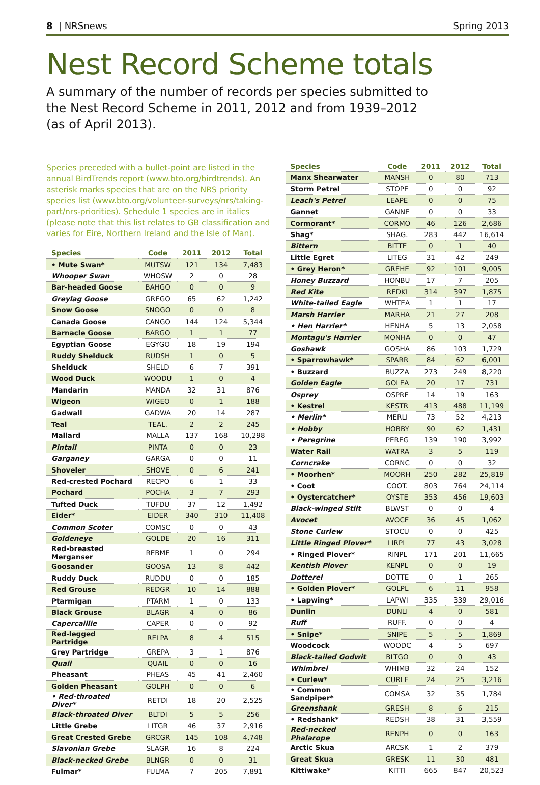8 | NRSnews Spring 2013
Nest Record Scheme totals
A summary of the number of records per species submitted to the Nest Record Scheme in 2011, 2012 and from 1939–2012 (as of April 2013).
Species preceded with a bullet-point are listed in the annual BirdTrends report (www.bto.org/birdtrends). An asterisk marks species that are on the NRS priority species list (www.bto.org/volunteer-surveys/nrs/taking-part/nrs-priorities). Schedule 1 species are in italics (please note that this list relates to GB classification and varies for Eire, Northern Ireland and the Isle of Man).
| Species | Code | 2011 | 2012 | Total |
| --- | --- | --- | --- | --- |
| • Mute Swan* | MUTSW | 121 | 134 | 7,483 |
| Whooper Swan | WHOSW | 2 | 0 | 28 |
| Bar-headed Goose | BAHGO | 0 | 0 | 9 |
| Greylag Goose | GREGO | 65 | 62 | 1,242 |
| Snow Goose | SNOGO | 0 | 0 | 8 |
| Canada Goose | CANGO | 144 | 124 | 5,344 |
| Barnacle Goose | BARGO | 1 | 1 | 77 |
| Egyptian Goose | EGYGO | 18 | 19 | 194 |
| Ruddy Shelduck | RUDSH | 1 | 0 | 5 |
| Shelduck | SHELD | 6 | 7 | 391 |
| Wood Duck | WOODU | 1 | 0 | 4 |
| Mandarin | MANDA | 32 | 31 | 876 |
| Wigeon | WIGEO | 0 | 1 | 188 |
| Gadwall | GADWA | 20 | 14 | 287 |
| Teal | TEAL. | 2 | 2 | 245 |
| Mallard | MALLA | 137 | 168 | 10,298 |
| Pintail | PINTA | 0 | 0 | 23 |
| Garganey | GARGA | 0 | 0 | 11 |
| Shoveler | SHOVE | 0 | 6 | 241 |
| Red-crested Pochard | RECPO | 6 | 1 | 33 |
| Pochard | POCHA | 3 | 7 | 293 |
| Tufted Duck | TUFDU | 37 | 12 | 1,492 |
| Eider* | EIDER | 340 | 310 | 11,408 |
| Common Scoter | COMSC | 0 | 0 | 43 |
| Goldeneye | GOLDE | 20 | 16 | 311 |
| Red-breasted Merganser | REBME | 1 | 0 | 294 |
| Goosander | GOOSA | 13 | 8 | 442 |
| Ruddy Duck | RUDDU | 0 | 0 | 185 |
| Red Grouse | REDGR | 10 | 14 | 888 |
| Ptarmigan | PTARM | 1 | 0 | 133 |
| Black Grouse | BLAGR | 4 | 0 | 86 |
| Capercaillie | CAPER | 0 | 0 | 92 |
| Red-legged Partridge | RELPA | 8 | 4 | 515 |
| Grey Partridge | GREPA | 3 | 1 | 876 |
| Quail | QUAIL | 0 | 0 | 16 |
| Pheasant | PHEAS | 45 | 41 | 2,460 |
| Golden Pheasant | GOLPH | 0 | 0 | 6 |
| • Red-throated Diver* | RETDI | 18 | 20 | 2,525 |
| Black-throated Diver | BLTDI | 5 | 5 | 256 |
| Little Grebe | LITGR | 46 | 37 | 2,916 |
| Great Crested Grebe | GRCGR | 145 | 108 | 4,748 |
| Slavonian Grebe | SLAGR | 16 | 8 | 224 |
| Black-necked Grebe | BLNGR | 0 | 0 | 31 |
| Fulmar* | FULMA | 7 | 205 | 7,891 |
| Species | Code | 2011 | 2012 | Total |
| --- | --- | --- | --- | --- |
| Manx Shearwater | MANSH | 0 | 80 | 713 |
| Storm Petrel | STOPE | 0 | 0 | 92 |
| Leach's Petrel | LEAPE | 0 | 0 | 75 |
| Gannet | GANNE | 0 | 0 | 33 |
| Cormorant* | CORMO | 46 | 126 | 2,686 |
| Shag* | SHAG. | 283 | 442 | 16,614 |
| Bittern | BITTE | 0 | 1 | 40 |
| Little Egret | LITEG | 31 | 42 | 249 |
| • Grey Heron* | GREHE | 92 | 101 | 9,005 |
| Honey Buzzard | HONBU | 17 | 7 | 205 |
| Red Kite | REDKI | 314 | 397 | 1,875 |
| White-tailed Eagle | WHTEA | 1 | 1 | 17 |
| Marsh Harrier | MARHA | 21 | 27 | 208 |
| • Hen Harrier* | HENHA | 5 | 13 | 2,058 |
| Montagu's Harrier | MONHA | 0 | 0 | 47 |
| Goshawk | GOSHA | 86 | 103 | 1,729 |
| • Sparrowhawk* | SPARR | 84 | 62 | 6,001 |
| • Buzzard | BUZZA | 273 | 249 | 8,220 |
| Golden Eagle | GOLEA | 20 | 17 | 731 |
| Osprey | OSPRE | 14 | 19 | 163 |
| • Kestrel | KESTR | 413 | 488 | 11,199 |
| • Merlin* | MERLI | 73 | 52 | 4,213 |
| • Hobby | HOBBY | 90 | 62 | 1,431 |
| • Peregrine | PEREG | 139 | 190 | 3,992 |
| Water Rail | WATRA | 3 | 5 | 119 |
| Corncrake | CORNC | 0 | 0 | 32 |
| • Moorhen* | MOORH | 250 | 282 | 25,819 |
| • Coot | COOT. | 803 | 764 | 24,114 |
| • Oystercatcher* | OYSTE | 353 | 456 | 19,603 |
| Black-winged Stilt | BLWST | 0 | 0 | 4 |
| Avocet | AVOCE | 36 | 45 | 1,062 |
| Stone Curlew | STOCU | 0 | 0 | 425 |
| Little Ringed Plover* | LIRPL | 77 | 43 | 3,028 |
| • Ringed Plover* | RINPL | 171 | 201 | 11,665 |
| Kentish Plover | KENPL | 0 | 0 | 19 |
| Dotterel | DOTTE | 0 | 1 | 265 |
| • Golden Plover* | GOLPL | 6 | 11 | 958 |
| • Lapwing* | LAPWI | 335 | 339 | 29,016 |
| Dunlin | DUNLI | 4 | 0 | 581 |
| Ruff | RUFF. | 0 | 0 | 4 |
| • Snipe* | SNIPE | 5 | 5 | 1,869 |
| Woodcock | WOODC | 4 | 5 | 697 |
| Black-tailed Godwit | BLTGO | 0 | 0 | 43 |
| Whimbrel | WHIMB | 32 | 24 | 152 |
| • Curlew* | CURLE | 24 | 25 | 3,216 |
| • Common Sandpiper* | COMSA | 32 | 35 | 1,784 |
| Greenshank | GRESH | 8 | 6 | 215 |
| • Redshank* | REDSH | 38 | 31 | 3,559 |
| Red-necked Phalarope | RENPH | 0 | 0 | 163 |
| Arctic Skua | ARCSK | 1 | 2 | 379 |
| Great Skua | GRESK | 11 | 30 | 481 |
| Kittiwake* | KITTI | 665 | 847 | 20,523 |